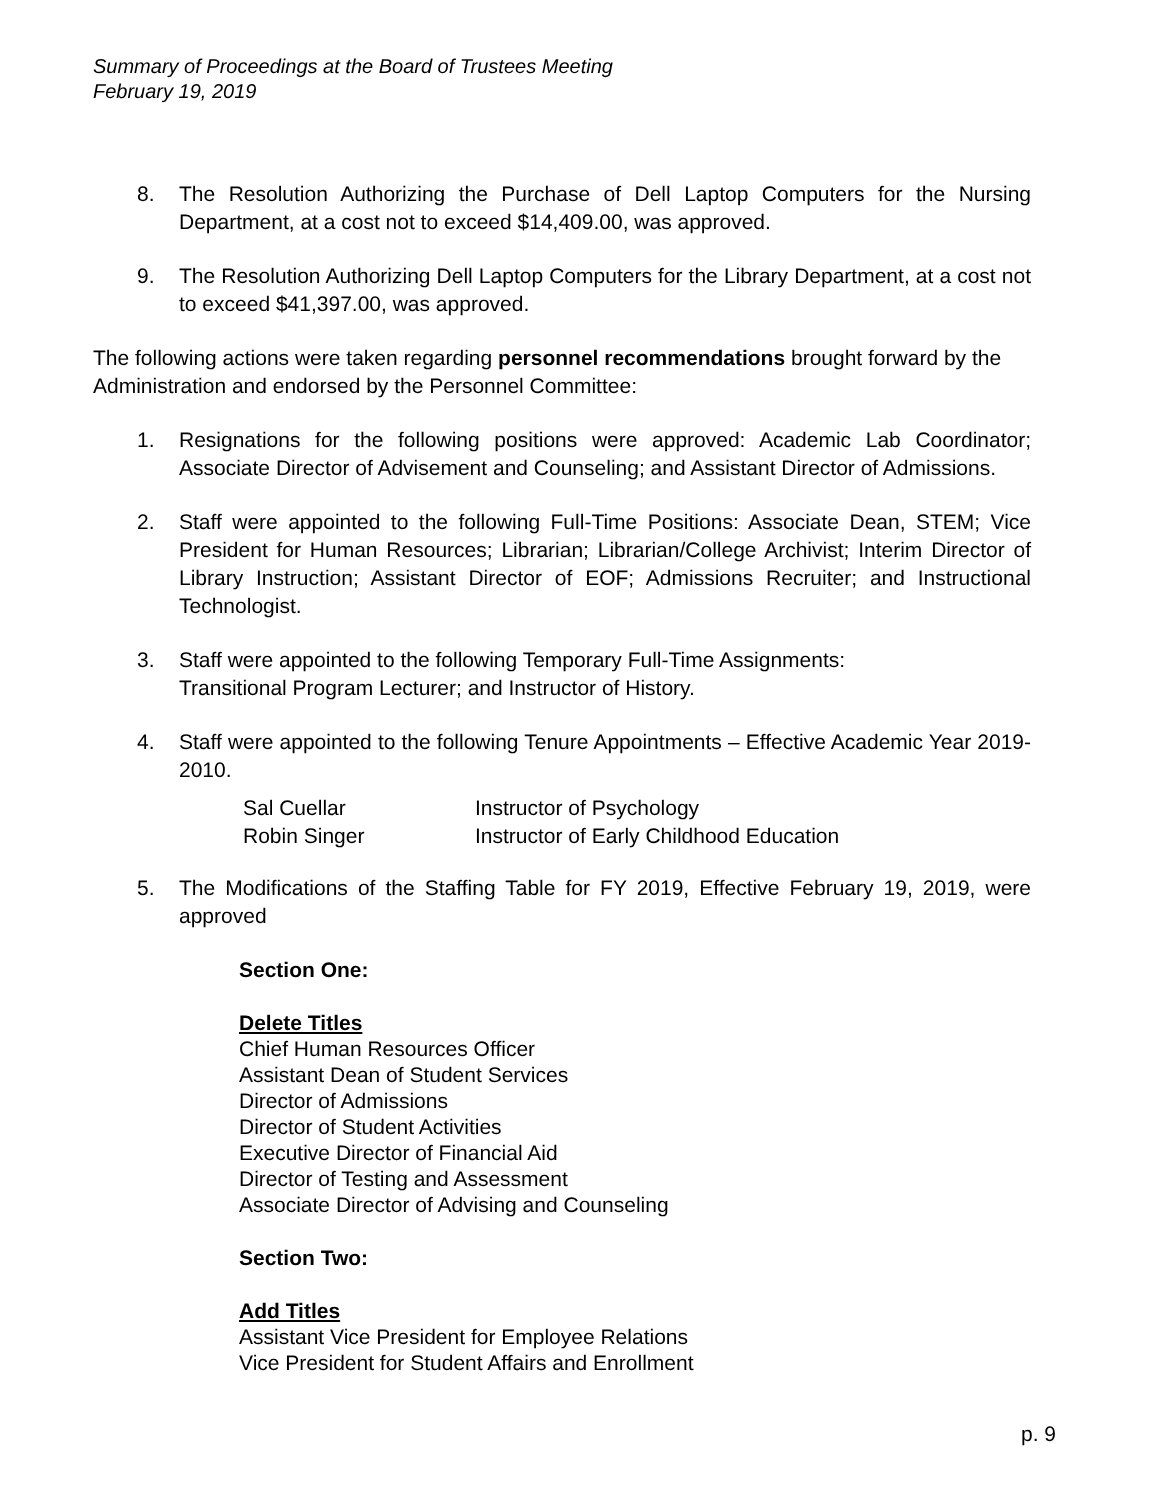Summary of Proceedings at the Board of Trustees Meeting
February 19, 2019
8. The Resolution Authorizing the Purchase of Dell Laptop Computers for the Nursing Department, at a cost not to exceed $14,409.00, was approved.
9. The Resolution Authorizing Dell Laptop Computers for the Library Department, at a cost not to exceed $41,397.00, was approved.
The following actions were taken regarding personnel recommendations brought forward by the Administration and endorsed by the Personnel Committee:
1. Resignations for the following positions were approved: Academic Lab Coordinator; Associate Director of Advisement and Counseling; and Assistant Director of Admissions.
2. Staff were appointed to the following Full-Time Positions: Associate Dean, STEM; Vice President for Human Resources; Librarian; Librarian/College Archivist; Interim Director of Library Instruction; Assistant Director of EOF; Admissions Recruiter; and Instructional Technologist.
3. Staff were appointed to the following Temporary Full-Time Assignments:
Transitional Program Lecturer; and Instructor of History.
4. Staff were appointed to the following Tenure Appointments – Effective Academic Year 2019-2010.
| Sal Cuellar | Instructor of Psychology |
| Robin Singer | Instructor of Early Childhood Education |
5. The Modifications of the Staffing Table for FY 2019, Effective February 19, 2019, were approved
Section One:
Delete Titles
Chief Human Resources Officer
Assistant Dean of Student Services
Director of Admissions
Director of Student Activities
Executive Director of Financial Aid
Director of Testing and Assessment
Associate Director of Advising and Counseling
Section Two:
Add Titles
Assistant Vice President for Employee Relations
Vice President for Student Affairs and Enrollment
p. 9